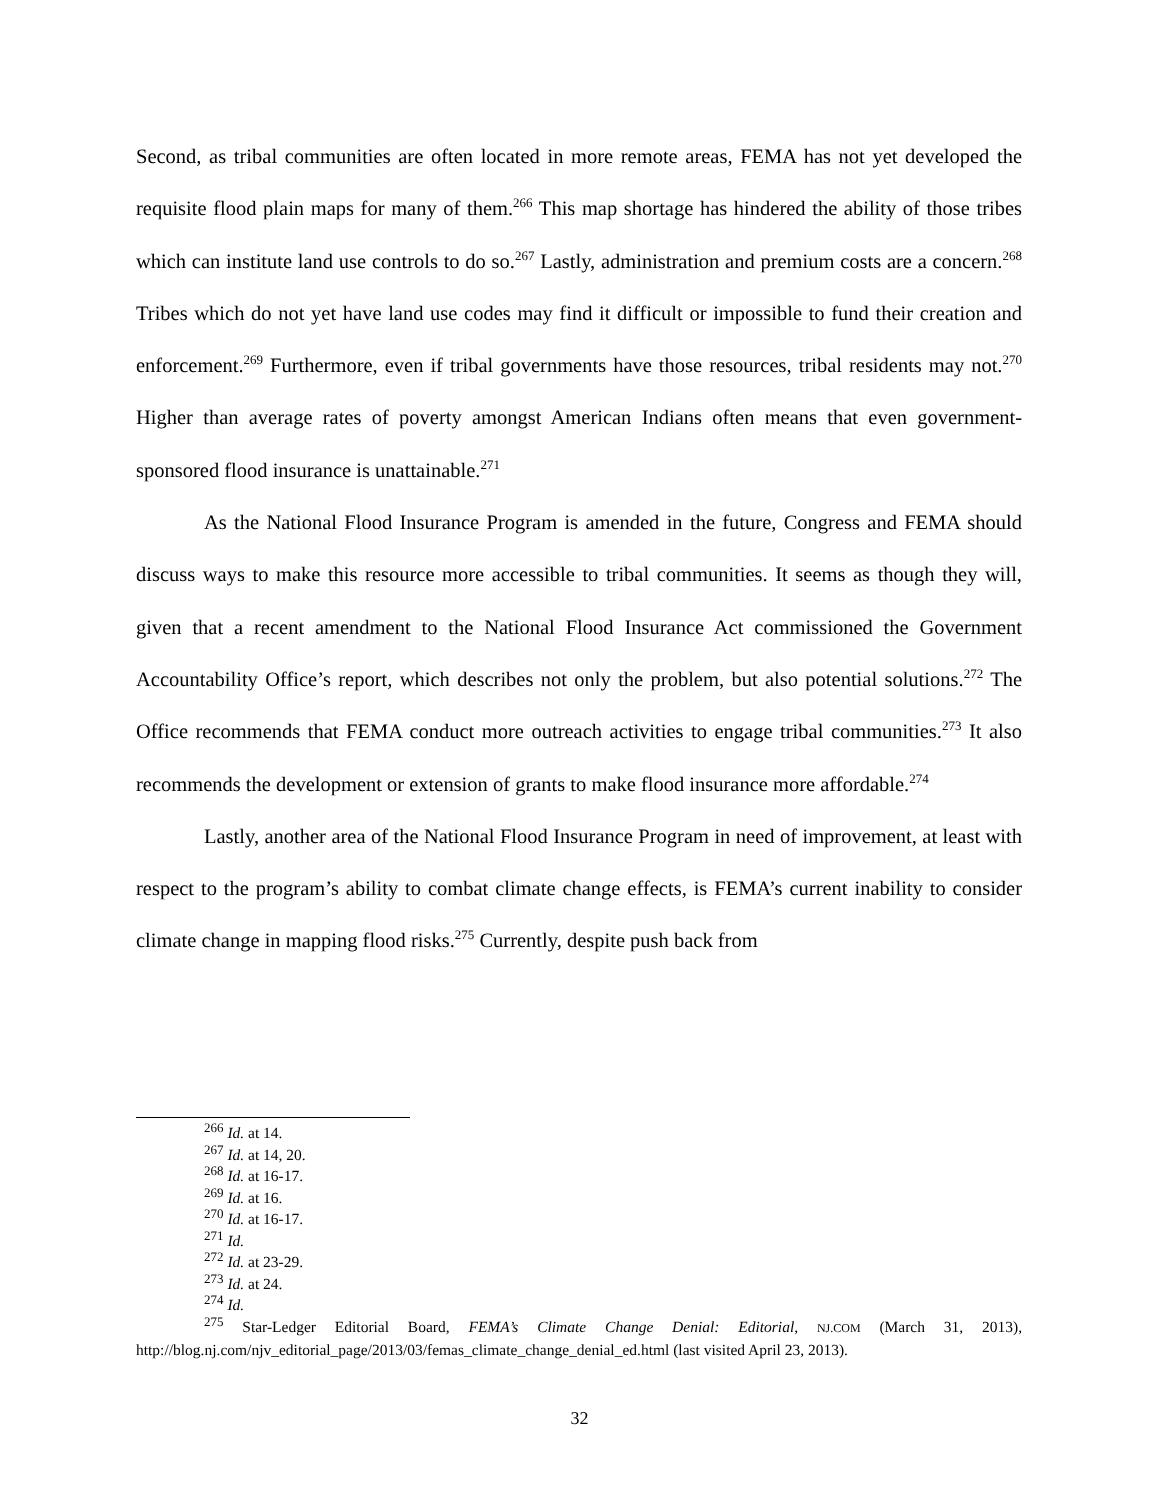Second, as tribal communities are often located in more remote areas, FEMA has not yet developed the requisite flood plain maps for many of them.<sup>266</sup> This map shortage has hindered the ability of those tribes which can institute land use controls to do so.<sup>267</sup> Lastly, administration and premium costs are a concern.<sup>268</sup> Tribes which do not yet have land use codes may find it difficult or impossible to fund their creation and enforcement.<sup>269</sup> Furthermore, even if tribal governments have those resources, tribal residents may not.<sup>270</sup> Higher than average rates of poverty amongst American Indians often means that even government-sponsored flood insurance is unattainable.<sup>271</sup>
As the National Flood Insurance Program is amended in the future, Congress and FEMA should discuss ways to make this resource more accessible to tribal communities. It seems as though they will, given that a recent amendment to the National Flood Insurance Act commissioned the Government Accountability Office’s report, which describes not only the problem, but also potential solutions.<sup>272</sup> The Office recommends that FEMA conduct more outreach activities to engage tribal communities.<sup>273</sup> It also recommends the development or extension of grants to make flood insurance more affordable.<sup>274</sup>
Lastly, another area of the National Flood Insurance Program in need of improvement, at least with respect to the program’s ability to combat climate change effects, is FEMA’s current inability to consider climate change in mapping flood risks.<sup>275</sup> Currently, despite push back from
<sup>266</sup> Id. at 14.
<sup>267</sup> Id. at 14, 20.
<sup>268</sup> Id. at 16-17.
<sup>269</sup> Id. at 16.
<sup>270</sup> Id. at 16-17.
<sup>271</sup> Id.
<sup>272</sup> Id. at 23-29.
<sup>273</sup> Id. at 24.
<sup>274</sup> Id.
<sup>275</sup> Star-Ledger Editorial Board, FEMA’s Climate Change Denial: Editorial, NJ.COM (March 31, 2013), http://blog.nj.com/njv_editorial_page/2013/03/femas_climate_change_denial_ed.html (last visited April 23, 2013).
32